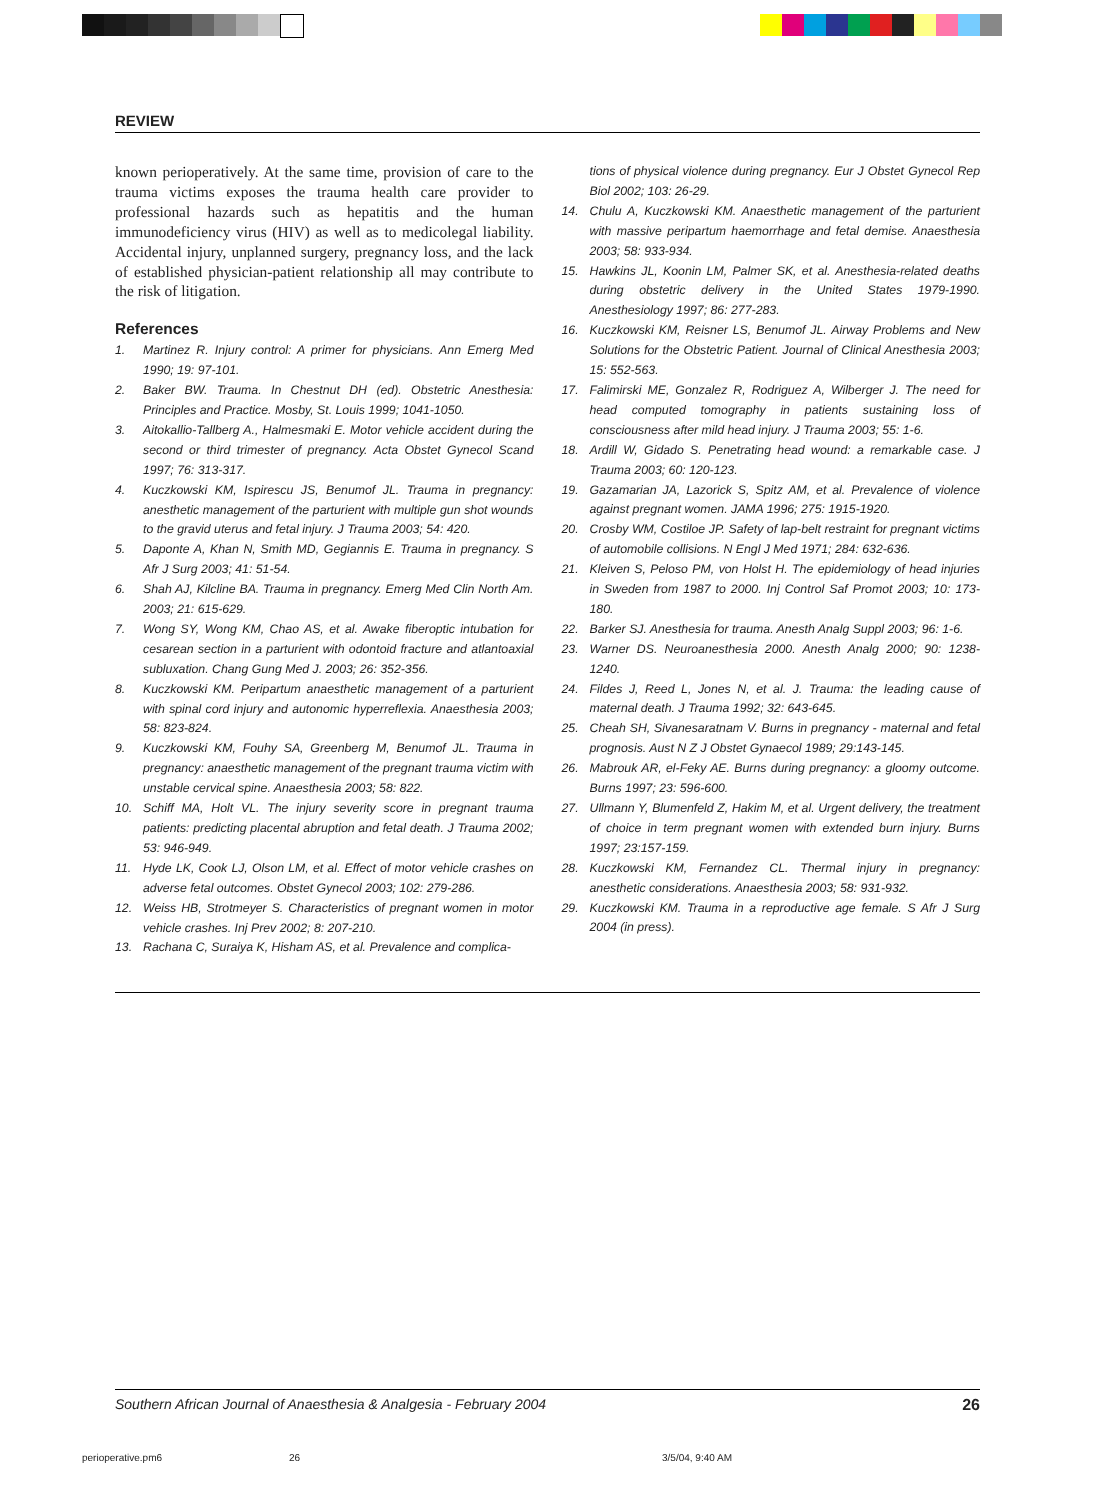REVIEW
known perioperatively. At the same time, provision of care to the trauma victims exposes the trauma health care provider to professional hazards such as hepatitis and the human immunodeficiency virus (HIV) as well as to medicolegal liability. Accidental injury, unplanned surgery, pregnancy loss, and the lack of established physician-patient relationship all may contribute to the risk of litigation.
References
1. Martinez R. Injury control: A primer for physicians. Ann Emerg Med 1990; 19: 97-101.
2. Baker BW. Trauma. In Chestnut DH (ed). Obstetric Anesthesia: Principles and Practice. Mosby, St. Louis 1999; 1041-1050.
3. Aitokallio-Tallberg A., Halmesmaki E. Motor vehicle accident during the second or third trimester of pregnancy. Acta Obstet Gynecol Scand 1997; 76: 313-317.
4. Kuczkowski KM, Ispirescu JS, Benumof JL. Trauma in pregnancy: anesthetic management of the parturient with multiple gun shot wounds to the gravid uterus and fetal injury. J Trauma 2003; 54: 420.
5. Daponte A, Khan N, Smith MD, Gegiannis E. Trauma in pregnancy. S Afr J Surg 2003; 41: 51-54.
6. Shah AJ, Kilcline BA. Trauma in pregnancy. Emerg Med Clin North Am. 2003; 21: 615-629.
7. Wong SY, Wong KM, Chao AS, et al. Awake fiberoptic intubation for cesarean section in a parturient with odontoid fracture and atlantoaxial subluxation. Chang Gung Med J. 2003; 26: 352-356.
8. Kuczkowski KM. Peripartum anaesthetic management of a parturient with spinal cord injury and autonomic hyperreflexia. Anaesthesia 2003; 58: 823-824.
9. Kuczkowski KM, Fouhy SA, Greenberg M, Benumof JL. Trauma in pregnancy: anaesthetic management of the pregnant trauma victim with unstable cervical spine. Anaesthesia 2003; 58: 822.
10. Schiff MA, Holt VL. The injury severity score in pregnant trauma patients: predicting placental abruption and fetal death. J Trauma 2002; 53: 946-949.
11. Hyde LK, Cook LJ, Olson LM, et al. Effect of motor vehicle crashes on adverse fetal outcomes. Obstet Gynecol 2003; 102: 279-286.
12. Weiss HB, Strotmeyer S. Characteristics of pregnant women in motor vehicle crashes. Inj Prev 2002; 8: 207-210.
13. Rachana C, Suraiya K, Hisham AS, et al. Prevalence and complica-
tions of physical violence during pregnancy. Eur J Obstet Gynecol Rep Biol 2002; 103: 26-29.
14. Chulu A, Kuczkowski KM. Anaesthetic management of the parturient with massive peripartum haemorrhage and fetal demise. Anaesthesia 2003; 58: 933-934.
15. Hawkins JL, Koonin LM, Palmer SK, et al. Anesthesia-related deaths during obstetric delivery in the United States 1979-1990. Anesthesiology 1997; 86: 277-283.
16. Kuczkowski KM, Reisner LS, Benumof JL. Airway Problems and New Solutions for the Obstetric Patient. Journal of Clinical Anesthesia 2003; 15: 552-563.
17. Falimirski ME, Gonzalez R, Rodriguez A, Wilberger J. The need for head computed tomography in patients sustaining loss of consciousness after mild head injury. J Trauma 2003; 55: 1-6.
18. Ardill W, Gidado S. Penetrating head wound: a remarkable case. J Trauma 2003; 60: 120-123.
19. Gazamarian JA, Lazorick S, Spitz AM, et al. Prevalence of violence against pregnant women. JAMA 1996; 275: 1915-1920.
20. Crosby WM, Costiloe JP. Safety of lap-belt restraint for pregnant victims of automobile collisions. N Engl J Med 1971; 284: 632-636.
21. Kleiven S, Peloso PM, von Holst H. The epidemiology of head injuries in Sweden from 1987 to 2000. Inj Control Saf Promot 2003; 10: 173-180.
22. Barker SJ. Anesthesia for trauma. Anesth Analg Suppl 2003; 96: 1-6.
23. Warner DS. Neuroanesthesia 2000. Anesth Analg 2000; 90: 1238-1240.
24. Fildes J, Reed L, Jones N, et al. J. Trauma: the leading cause of maternal death. J Trauma 1992; 32: 643-645.
25. Cheah SH, Sivanesaratnam V. Burns in pregnancy - maternal and fetal prognosis. Aust N Z J Obstet Gynaecol 1989; 29:143-145.
26. Mabrouk AR, el-Feky AE. Burns during pregnancy: a gloomy outcome. Burns 1997; 23: 596-600.
27. Ullmann Y, Blumenfeld Z, Hakim M, et al. Urgent delivery, the treatment of choice in term pregnant women with extended burn injury. Burns 1997; 23:157-159.
28. Kuczkowski KM, Fernandez CL. Thermal injury in pregnancy: anesthetic considerations. Anaesthesia 2003; 58: 931-932.
29. Kuczkowski KM. Trauma in a reproductive age female. S Afr J Surg 2004 (in press).
Southern African Journal of Anaesthesia & Analgesia - February 2004 26
perioperative.pm6 26 3/5/04, 9:40 AM